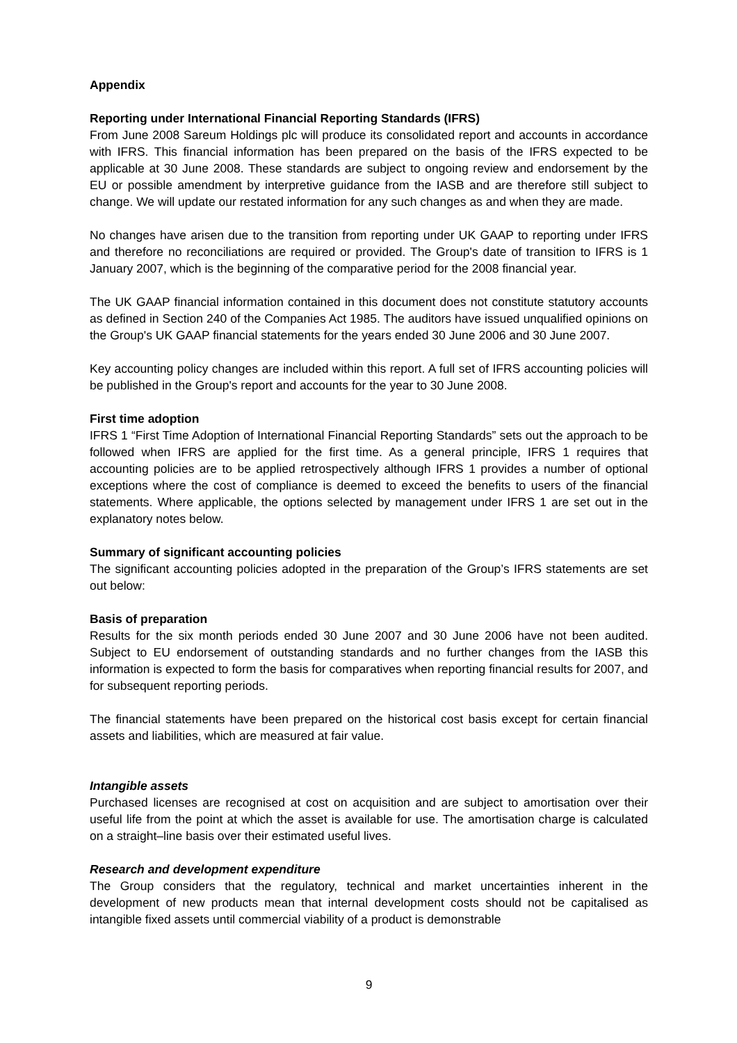Appendix
Reporting under International Financial Reporting Standards (IFRS)
From June 2008 Sareum Holdings plc will produce its consolidated report and accounts in accordance with IFRS. This financial information has been prepared on the basis of the IFRS expected to be applicable at 30 June 2008. These standards are subject to ongoing review and endorsement by the EU or possible amendment by interpretive guidance from the IASB and are therefore still subject to change. We will update our restated information for any such changes as and when they are made.
No changes have arisen due to the transition from reporting under UK GAAP to reporting under IFRS and therefore no reconciliations are required or provided. The Group's date of transition to IFRS is 1 January 2007, which is the beginning of the comparative period for the 2008 financial year.
The UK GAAP financial information contained in this document does not constitute statutory accounts as defined in Section 240 of the Companies Act 1985. The auditors have issued unqualified opinions on the Group's UK GAAP financial statements for the years ended 30 June 2006 and 30 June 2007.
Key accounting policy changes are included within this report. A full set of IFRS accounting policies will be published in the Group's report and accounts for the year to 30 June 2008.
First time adoption
IFRS 1 “First Time Adoption of International Financial Reporting Standards” sets out the approach to be followed when IFRS are applied for the first time. As a general principle, IFRS 1 requires that accounting policies are to be applied retrospectively although IFRS 1 provides a number of optional exceptions where the cost of compliance is deemed to exceed the benefits to users of the financial statements. Where applicable, the options selected by management under IFRS 1 are set out in the explanatory notes below.
Summary of significant accounting policies
The significant accounting policies adopted in the preparation of the Group’s IFRS statements are set out below:
Basis of preparation
Results for the six month periods ended 30 June 2007 and 30 June 2006 have not been audited. Subject to EU endorsement of outstanding standards and no further changes from the IASB this information is expected to form the basis for comparatives when reporting financial results for 2007, and for subsequent reporting periods.
The financial statements have been prepared on the historical cost basis except for certain financial assets and liabilities, which are measured at fair value.
Intangible assets
Purchased licenses are recognised at cost on acquisition and are subject to amortisation over their useful life from the point at which the asset is available for use. The amortisation charge is calculated on a straight–line basis over their estimated useful lives.
Research and development expenditure
The Group considers that the regulatory, technical and market uncertainties inherent in the development of new products mean that internal development costs should not be capitalised as intangible fixed assets until commercial viability of a product is demonstrable
9